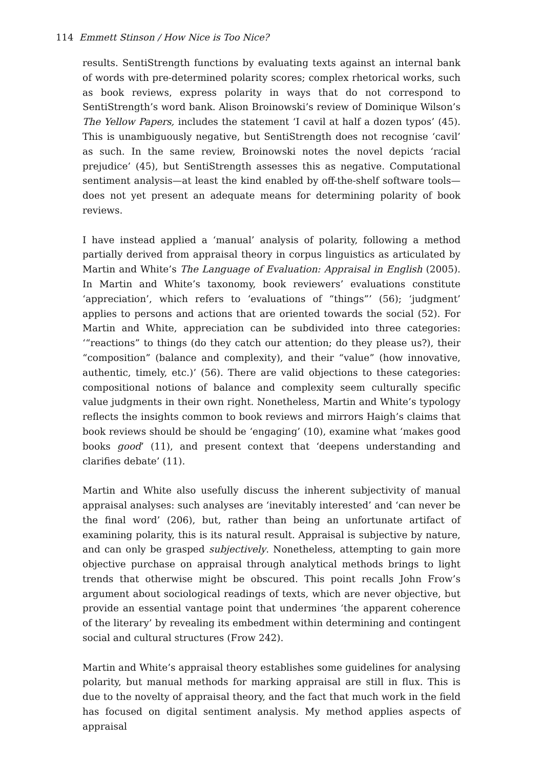114 Emmett Stinson / How Nice is Too Nice?
results. SentiStrength functions by evaluating texts against an internal bank of words with pre-determined polarity scores; complex rhetorical works, such as book reviews, express polarity in ways that do not correspond to SentiStrength’s word bank. Alison Broinowski’s review of Dominique Wilson’s The Yellow Papers, includes the statement ‘I cavil at half a dozen typos’ (45). This is unambiguously negative, but SentiStrength does not recognise ‘cavil’ as such. In the same review, Broinowski notes the novel depicts ‘racial prejudice’ (45), but SentiStrength assesses this as negative. Computational sentiment analysis—at least the kind enabled by off-the-shelf software tools—does not yet present an adequate means for determining polarity of book reviews.
I have instead applied a ‘manual’ analysis of polarity, following a method partially derived from appraisal theory in corpus linguistics as articulated by Martin and White’s The Language of Evaluation: Appraisal in English (2005). In Martin and White’s taxonomy, book reviewers’ evaluations constitute ‘appreciation’, which refers to ‘evaluations of “things”’ (56); ‘judgment’ applies to persons and actions that are oriented towards the social (52). For Martin and White, appreciation can be subdivided into three categories: ‘“reactions” to things (do they catch our attention; do they please us?), their “composition” (balance and complexity), and their “value” (how innovative, authentic, timely, etc.)’ (56). There are valid objections to these categories: compositional notions of balance and complexity seem culturally specific value judgments in their own right. Nonetheless, Martin and White’s typology reflects the insights common to book reviews and mirrors Haigh’s claims that book reviews should be should be ‘engaging’ (10), examine what ‘makes good books good’ (11), and present context that ‘deepens understanding and clarifies debate’ (11).
Martin and White also usefully discuss the inherent subjectivity of manual appraisal analyses: such analyses are ‘inevitably interested’ and ‘can never be the final word’ (206), but, rather than being an unfortunate artifact of examining polarity, this is its natural result. Appraisal is subjective by nature, and can only be grasped subjectively. Nonetheless, attempting to gain more objective purchase on appraisal through analytical methods brings to light trends that otherwise might be obscured. This point recalls John Frow’s argument about sociological readings of texts, which are never objective, but provide an essential vantage point that undermines ‘the apparent coherence of the literary’ by revealing its embedment within determining and contingent social and cultural structures (Frow 242).
Martin and White’s appraisal theory establishes some guidelines for analysing polarity, but manual methods for marking appraisal are still in flux. This is due to the novelty of appraisal theory, and the fact that much work in the field has focused on digital sentiment analysis. My method applies aspects of appraisal